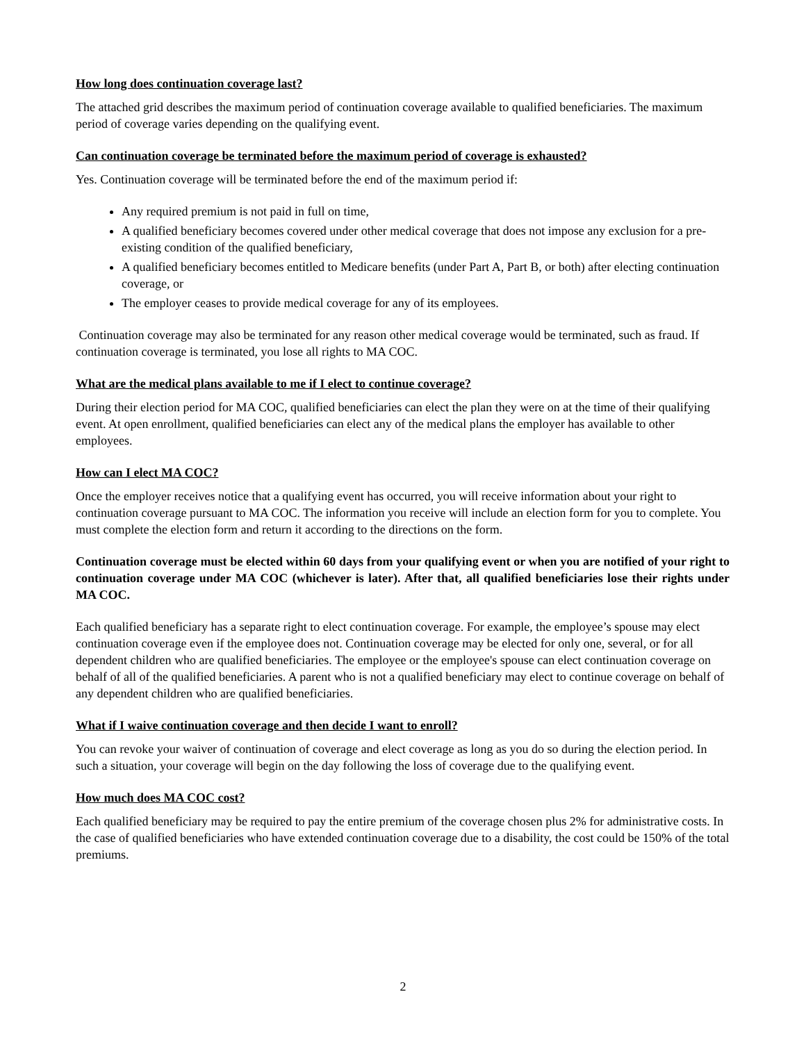How long does continuation coverage last?
The attached grid describes the maximum period of continuation coverage available to qualified beneficiaries. The maximum period of coverage varies depending on the qualifying event.
Can continuation coverage be terminated before the maximum period of coverage is exhausted?
Yes. Continuation coverage will be terminated before the end of the maximum period if:
Any required premium is not paid in full on time,
A qualified beneficiary becomes covered under other medical coverage that does not impose any exclusion for a pre-existing condition of the qualified beneficiary,
A qualified beneficiary becomes entitled to Medicare benefits (under Part A, Part B, or both) after electing continuation coverage, or
The employer ceases to provide medical coverage for any of its employees.
Continuation coverage may also be terminated for any reason other medical coverage would be terminated, such as fraud. If continuation coverage is terminated, you lose all rights to MA COC.
What are the medical plans available to me if I elect to continue coverage?
During their election period for MA COC, qualified beneficiaries can elect the plan they were on at the time of their qualifying event. At open enrollment, qualified beneficiaries can elect any of the medical plans the employer has available to other employees.
How can I elect MA COC?
Once the employer receives notice that a qualifying event has occurred, you will receive information about your right to continuation coverage pursuant to MA COC. The information you receive will include an election form for you to complete. You must complete the election form and return it according to the directions on the form.
Continuation coverage must be elected within 60 days from your qualifying event or when you are notified of your right to continuation coverage under MA COC (whichever is later). After that, all qualified beneficiaries lose their rights under MA COC.
Each qualified beneficiary has a separate right to elect continuation coverage. For example, the employee’s spouse may elect continuation coverage even if the employee does not. Continuation coverage may be elected for only one, several, or for all dependent children who are qualified beneficiaries. The employee or the employee's spouse can elect continuation coverage on behalf of all of the qualified beneficiaries. A parent who is not a qualified beneficiary may elect to continue coverage on behalf of any dependent children who are qualified beneficiaries.
What if I waive continuation coverage and then decide I want to enroll?
You can revoke your waiver of continuation of coverage and elect coverage as long as you do so during the election period. In such a situation, your coverage will begin on the day following the loss of coverage due to the qualifying event.
How much does MA COC cost?
Each qualified beneficiary may be required to pay the entire premium of the coverage chosen plus 2% for administrative costs. In the case of qualified beneficiaries who have extended continuation coverage due to a disability, the cost could be 150% of the total premiums.
2